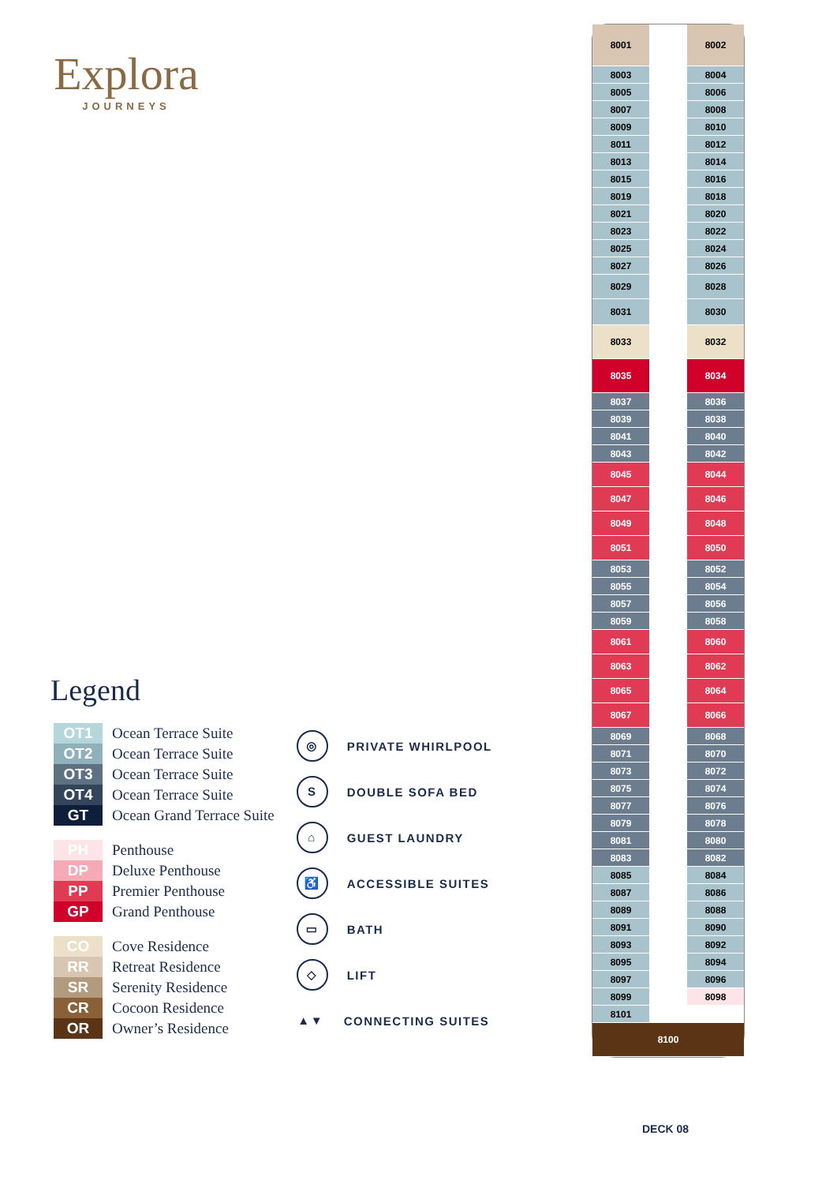Explora
JOURNEYS
Legend
| OT1 | Ocean Terrace Suite |
| OT2 | Ocean Terrace Suite |
| OT3 | Ocean Terrace Suite |
| OT4 | Ocean Terrace Suite |
| GT | Ocean Grand Terrace Suite |
| PH | Penthouse |
| DP | Deluxe Penthouse |
| PP | Premier Penthouse |
| GP | Grand Penthouse |
| CO | Cove Residence |
| RR | Retreat Residence |
| SR | Serenity Residence |
| CR | Cocoon Residence |
| OR | Owner’s Residence |
◎ PRIVATE WHIRLPOOL
S DOUBLE SOFA BED
⌂ GUEST LAUNDRY
♿ ACCESSIBLE SUITES
▭ BATH
◇ LIFT
▲▼ CONNECTING SUITES
| 8001 | | 8002 |
| 8003 | | 8004 |
| 8005 | | 8006 |
| 8007 | | 8008 |
| 8009 | | 8010 |
| 8011 | | 8012 |
| 8013 | | 8014 |
| 8015 | | 8016 |
| 8019 | | 8018 |
| 8021 | | 8020 |
| 8023 | | 8022 |
| 8025 | | 8024 |
| 8027 | | 8026 |
| 8029 | | 8028 |
| 8031 | | 8030 |
| 8033 | | 8032 |
| 8035 | | 8034 |
| 8037 | | 8036 |
| 8039 | | 8038 |
| 8041 | | 8040 |
| 8043 | | 8042 |
| 8045 | | 8044 |
| 8047 | | 8046 |
| 8049 | | 8048 |
| 8051 | | 8050 |
| 8053 | | 8052 |
| 8055 | | 8054 |
| 8057 | | 8056 |
| 8059 | | 8058 |
| 8061 | | 8060 |
| 8063 | | 8062 |
| 8065 | | 8064 |
| 8067 | | 8066 |
| 8069 | | 8068 |
| 8071 | | 8070 |
| 8073 | | 8072 |
| 8075 | | 8074 |
| 8077 | | 8076 |
| 8079 | | 8078 |
| 8081 | | 8080 |
| 8083 | | 8082 |
| 8085 | | 8084 |
| 8087 | | 8086 |
| 8089 | | 8088 |
| 8091 | | 8090 |
| 8093 | | 8092 |
| 8095 | | 8094 |
| 8097 | | 8096 |
| 8099 | | 8098 |
| 8101 | | |
| 8100 | | |
DECK 08